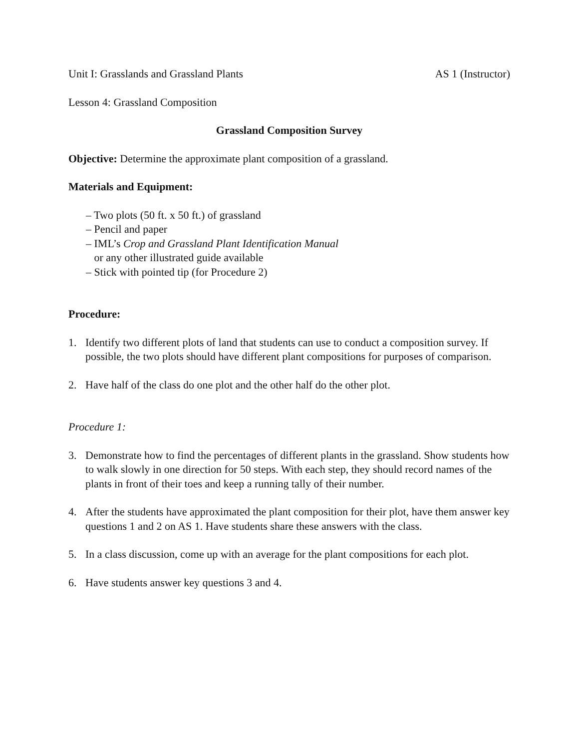Unit I: Grasslands and Grassland Plants AS 1 (Instructor)
Lesson 4: Grassland Composition
Grassland Composition Survey
Objective: Determine the approximate plant composition of a grassland.
Materials and Equipment:
– Two plots (50 ft. x 50 ft.) of grassland
– Pencil and paper
– IML’s Crop and Grassland Plant Identification Manual
or any other illustrated guide available
– Stick with pointed tip (for Procedure 2)
Procedure:
1. Identify two different plots of land that students can use to conduct a composition survey. If possible, the two plots should have different plant compositions for purposes of comparison.
2. Have half of the class do one plot and the other half do the other plot.
Procedure 1:
3. Demonstrate how to find the percentages of different plants in the grassland. Show students how to walk slowly in one direction for 50 steps. With each step, they should record names of the plants in front of their toes and keep a running tally of their number.
4. After the students have approximated the plant composition for their plot, have them answer key questions 1 and 2 on AS 1. Have students share these answers with the class.
5. In a class discussion, come up with an average for the plant compositions for each plot.
6. Have students answer key questions 3 and 4.